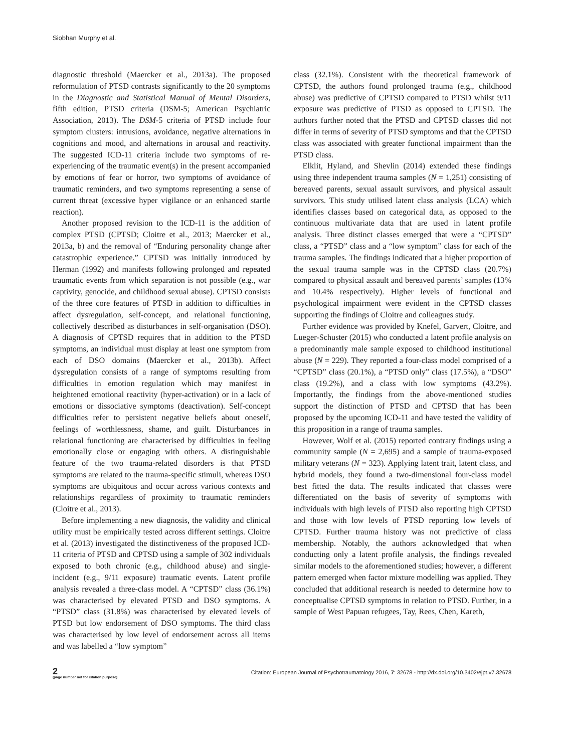Siobhan Murphy et al.
diagnostic threshold (Maercker et al., 2013a). The proposed reformulation of PTSD contrasts significantly to the 20 symptoms in the Diagnostic and Statistical Manual of Mental Disorders, fifth edition, PTSD criteria (DSM-5; American Psychiatric Association, 2013). The DSM-5 criteria of PTSD include four symptom clusters: intrusions, avoidance, negative alternations in cognitions and mood, and alternations in arousal and reactivity. The suggested ICD-11 criteria include two symptoms of re-experiencing of the traumatic event(s) in the present accompanied by emotions of fear or horror, two symptoms of avoidance of traumatic reminders, and two symptoms representing a sense of current threat (excessive hyper vigilance or an enhanced startle reaction).
Another proposed revision to the ICD-11 is the addition of complex PTSD (CPTSD; Cloitre et al., 2013; Maercker et al., 2013a, b) and the removal of “Enduring personality change after catastrophic experience.” CPTSD was initially introduced by Herman (1992) and manifests following prolonged and repeated traumatic events from which separation is not possible (e.g., war captivity, genocide, and childhood sexual abuse). CPTSD consists of the three core features of PTSD in addition to difficulties in affect dysregulation, self-concept, and relational functioning, collectively described as disturbances in self-organisation (DSO). A diagnosis of CPTSD requires that in addition to the PTSD symptoms, an individual must display at least one symptom from each of DSO domains (Maercker et al., 2013b). Affect dysregulation consists of a range of symptoms resulting from difficulties in emotion regulation which may manifest in heightened emotional reactivity (hyper-activation) or in a lack of emotions or dissociative symptoms (deactivation). Self-concept difficulties refer to persistent negative beliefs about oneself, feelings of worthlessness, shame, and guilt. Disturbances in relational functioning are characterised by difficulties in feeling emotionally close or engaging with others. A distinguishable feature of the two trauma-related disorders is that PTSD symptoms are related to the trauma-specific stimuli, whereas DSO symptoms are ubiquitous and occur across various contexts and relationships regardless of proximity to traumatic reminders (Cloitre et al., 2013).
Before implementing a new diagnosis, the validity and clinical utility must be empirically tested across different settings. Cloitre et al. (2013) investigated the distinctiveness of the proposed ICD-11 criteria of PTSD and CPTSD using a sample of 302 individuals exposed to both chronic (e.g., childhood abuse) and single-incident (e.g., 9/11 exposure) traumatic events. Latent profile analysis revealed a three-class model. A “CPTSD” class (36.1%) was characterised by elevated PTSD and DSO symptoms. A “PTSD” class (31.8%) was characterised by elevated levels of PTSD but low endorsement of DSO symptoms. The third class was characterised by low level of endorsement across all items and was labelled a “low symptom”
class (32.1%). Consistent with the theoretical framework of CPTSD, the authors found prolonged trauma (e.g., childhood abuse) was predictive of CPTSD compared to PTSD whilst 9/11 exposure was predictive of PTSD as opposed to CPTSD. The authors further noted that the PTSD and CPTSD classes did not differ in terms of severity of PTSD symptoms and that the CPTSD class was associated with greater functional impairment than the PTSD class.
Elklit, Hyland, and Shevlin (2014) extended these findings using three independent trauma samples (N = 1,251) consisting of bereaved parents, sexual assault survivors, and physical assault survivors. This study utilised latent class analysis (LCA) which identifies classes based on categorical data, as opposed to the continuous multivariate data that are used in latent profile analysis. Three distinct classes emerged that were a “CPTSD” class, a “PTSD” class and a “low symptom” class for each of the trauma samples. The findings indicated that a higher proportion of the sexual trauma sample was in the CPTSD class (20.7%) compared to physical assault and bereaved parents’ samples (13% and 10.4% respectively). Higher levels of functional and psychological impairment were evident in the CPTSD classes supporting the findings of Cloitre and colleagues study.
Further evidence was provided by Knefel, Garvert, Cloitre, and Lueger-Schuster (2015) who conducted a latent profile analysis on a predominantly male sample exposed to childhood institutional abuse (N = 229). They reported a four-class model comprised of a “CPTSD” class (20.1%), a “PTSD only” class (17.5%), a “DSO” class (19.2%), and a class with low symptoms (43.2%). Importantly, the findings from the above-mentioned studies support the distinction of PTSD and CPTSD that has been proposed by the upcoming ICD-11 and have tested the validity of this proposition in a range of trauma samples.
However, Wolf et al. (2015) reported contrary findings using a community sample (N = 2,695) and a sample of trauma-exposed military veterans (N = 323). Applying latent trait, latent class, and hybrid models, they found a two-dimensional four-class model best fitted the data. The results indicated that classes were differentiated on the basis of severity of symptoms with individuals with high levels of PTSD also reporting high CPTSD and those with low levels of PTSD reporting low levels of CPTSD. Further trauma history was not predictive of class membership. Notably, the authors acknowledged that when conducting only a latent profile analysis, the findings revealed similar models to the aforementioned studies; however, a different pattern emerged when factor mixture modelling was applied. They concluded that additional research is needed to determine how to conceptualise CPTSD symptoms in relation to PTSD. Further, in a sample of West Papuan refugees, Tay, Rees, Chen, Kareth,
2
(page number not for citation purpose)
Citation: European Journal of Psychotraumatology 2016, 7: 32678 - http://dx.doi.org/10.3402/ejpt.v7.32678